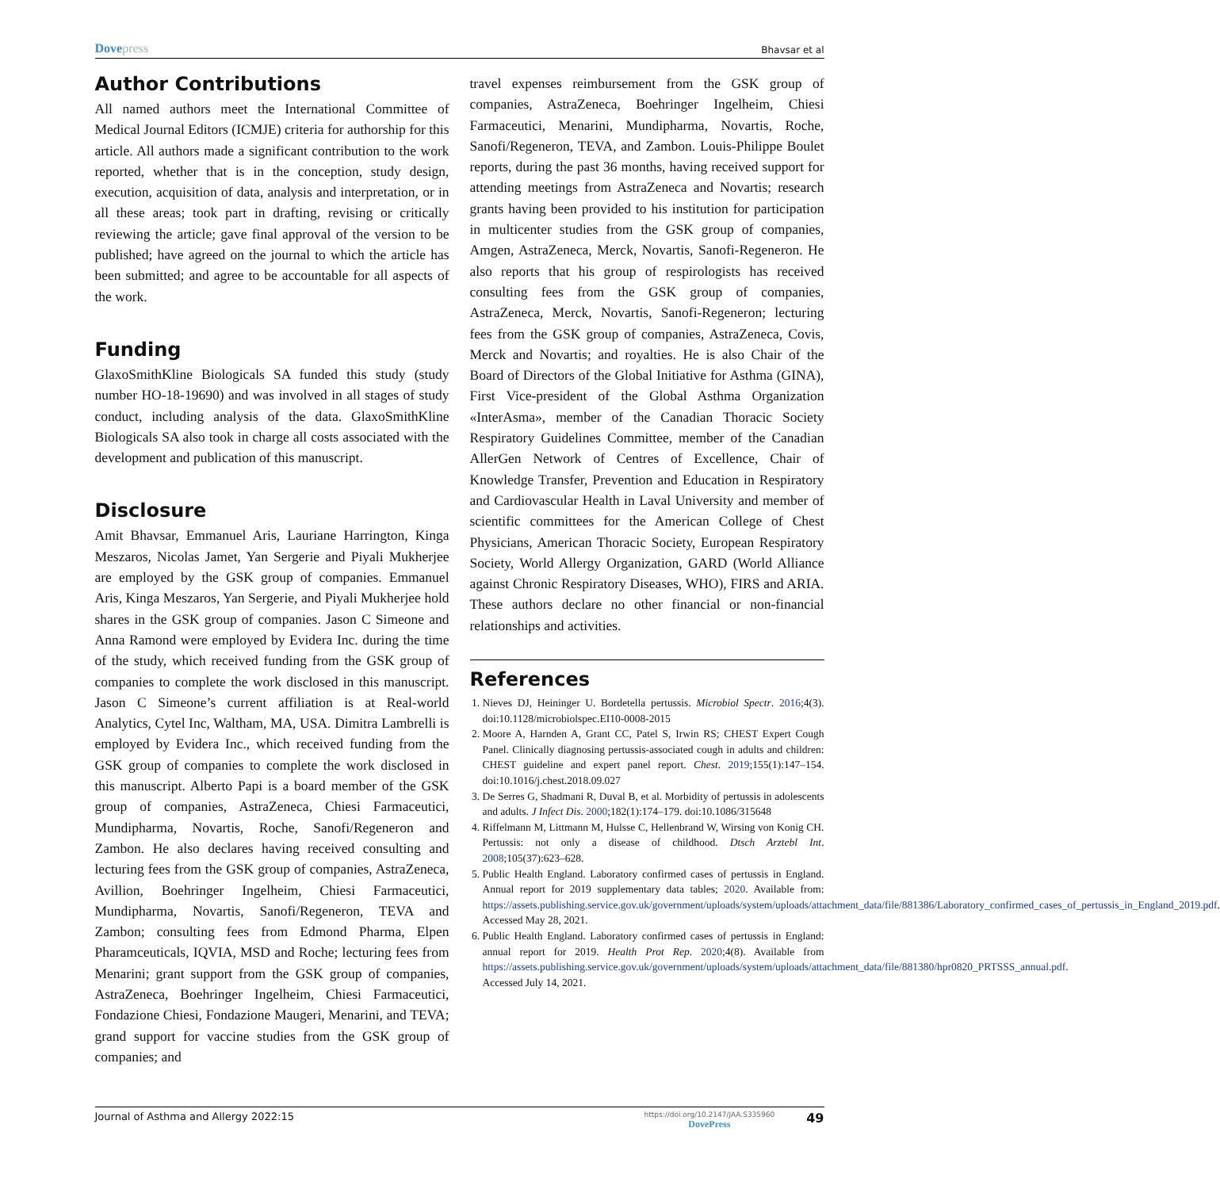Dovepress
Bhavsar et al
Author Contributions
All named authors meet the International Committee of Medical Journal Editors (ICMJE) criteria for authorship for this article. All authors made a significant contribution to the work reported, whether that is in the conception, study design, execution, acquisition of data, analysis and interpretation, or in all these areas; took part in drafting, revising or critically reviewing the article; gave final approval of the version to be published; have agreed on the journal to which the article has been submitted; and agree to be accountable for all aspects of the work.
Funding
GlaxoSmithKline Biologicals SA funded this study (study number HO-18-19690) and was involved in all stages of study conduct, including analysis of the data. GlaxoSmithKline Biologicals SA also took in charge all costs associated with the development and publication of this manuscript.
Disclosure
Amit Bhavsar, Emmanuel Aris, Lauriane Harrington, Kinga Meszaros, Nicolas Jamet, Yan Sergerie and Piyali Mukherjee are employed by the GSK group of companies. Emmanuel Aris, Kinga Meszaros, Yan Sergerie, and Piyali Mukherjee hold shares in the GSK group of companies. Jason C Simeone and Anna Ramond were employed by Evidera Inc. during the time of the study, which received funding from the GSK group of companies to complete the work disclosed in this manuscript. Jason C Simeone’s current affiliation is at Real-world Analytics, Cytel Inc, Waltham, MA, USA. Dimitra Lambrelli is employed by Evidera Inc., which received funding from the GSK group of companies to complete the work disclosed in this manuscript. Alberto Papi is a board member of the GSK group of companies, AstraZeneca, Chiesi Farmaceutici, Mundipharma, Novartis, Roche, Sanofi/Regeneron and Zambon. He also declares having received consulting and lecturing fees from the GSK group of companies, AstraZeneca, Avillion, Boehringer Ingelheim, Chiesi Farmaceutici, Mundipharma, Novartis, Sanofi/Regeneron, TEVA and Zambon; consulting fees from Edmond Pharma, Elpen Pharamceuticals, IQVIA, MSD and Roche; lecturing fees from Menarini; grant support from the GSK group of companies, AstraZeneca, Boehringer Ingelheim, Chiesi Farmaceutici, Fondazione Chiesi, Fondazione Maugeri, Menarini, and TEVA; grand support for vaccine studies from the GSK group of companies; and
travel expenses reimbursement from the GSK group of companies, AstraZeneca, Boehringer Ingelheim, Chiesi Farmaceutici, Menarini, Mundipharma, Novartis, Roche, Sanofi/Regeneron, TEVA, and Zambon. Louis-Philippe Boulet reports, during the past 36 months, having received support for attending meetings from AstraZeneca and Novartis; research grants having been provided to his institution for participation in multicenter studies from the GSK group of companies, Amgen, AstraZeneca, Merck, Novartis, Sanofi-Regeneron. He also reports that his group of respirologists has received consulting fees from the GSK group of companies, AstraZeneca, Merck, Novartis, Sanofi-Regeneron; lecturing fees from the GSK group of companies, AstraZeneca, Covis, Merck and Novartis; and royalties. He is also Chair of the Board of Directors of the Global Initiative for Asthma (GINA), First Vice-president of the Global Asthma Organization «InterAsma», member of the Canadian Thoracic Society Respiratory Guidelines Committee, member of the Canadian AllerGen Network of Centres of Excellence, Chair of Knowledge Transfer, Prevention and Education in Respiratory and Cardiovascular Health in Laval University and member of scientific committees for the American College of Chest Physicians, American Thoracic Society, European Respiratory Society, World Allergy Organization, GARD (World Alliance against Chronic Respiratory Diseases, WHO), FIRS and ARIA. These authors declare no other financial or non-financial relationships and activities.
References
1. Nieves DJ, Heininger U. Bordetella pertussis. Microbiol Spectr. 2016;4(3). doi:10.1128/microbiolspec.EI10-0008-2015
2. Moore A, Harnden A, Grant CC, Patel S, Irwin RS; CHEST Expert Cough Panel. Clinically diagnosing pertussis-associated cough in adults and children: CHEST guideline and expert panel report. Chest. 2019;155(1):147–154. doi:10.1016/j.chest.2018.09.027
3. De Serres G, Shadmani R, Duval B, et al. Morbidity of pertussis in adolescents and adults. J Infect Dis. 2000;182(1):174–179. doi:10.1086/315648
4. Riffelmann M, Littmann M, Hulsse C, Hellenbrand W, Wirsing von Konig CH. Pertussis: not only a disease of childhood. Dtsch Arztebl Int. 2008;105(37):623–628.
5. Public Health England. Laboratory confirmed cases of pertussis in England. Annual report for 2019 supplementary data tables; 2020. Available from: https://assets.publishing.service.gov.uk/government/uploads/system/uploads/attachment_data/file/881386/Laboratory_confirmed_cases_of_pertussis_in_England_2019.pdf. Accessed May 28, 2021.
6. Public Health England. Laboratory confirmed cases of pertussis in England: annual report for 2019. Health Prot Rep. 2020;4(8). Available from https://assets.publishing.service.gov.uk/government/uploads/system/uploads/attachment_data/file/881380/hpr0820_PRTSSS_annual.pdf. Accessed July 14, 2021.
Journal of Asthma and Allergy 2022:15
https://doi.org/10.2147/JAA.S335960
DovePress
49